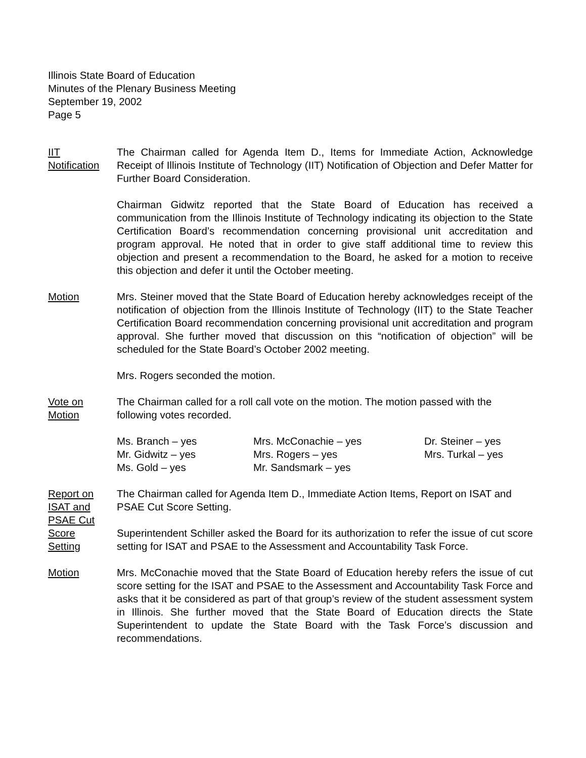Illinois State Board of Education
Minutes of the Plenary Business Meeting
September 19, 2002
Page 5
IIT
Notification
The Chairman called for Agenda Item D., Items for Immediate Action, Acknowledge Receipt of Illinois Institute of Technology (IIT) Notification of Objection and Defer Matter for Further Board Consideration.
Chairman Gidwitz reported that the State Board of Education has received a communication from the Illinois Institute of Technology indicating its objection to the State Certification Board’s recommendation concerning provisional unit accreditation and program approval. He noted that in order to give staff additional time to review this objection and present a recommendation to the Board, he asked for a motion to receive this objection and defer it until the October meeting.
Motion Mrs. Steiner moved that the State Board of Education hereby acknowledges receipt of the notification of objection from the Illinois Institute of Technology (IIT) to the State Teacher Certification Board recommendation concerning provisional unit accreditation and program approval. She further moved that discussion on this “notification of objection” will be scheduled for the State Board’s October 2002 meeting.
Mrs. Rogers seconded the motion.
Vote on
Motion
The Chairman called for a roll call vote on the motion. The motion passed with the following votes recorded.
Ms. Branch – yes
Mrs. McConachie – yes
Dr. Steiner – yes
Mr. Gidwitz – yes
Mrs. Rogers – yes
Mrs. Turkal – yes
Ms. Gold – yes
Mr. Sandsmark – yes
Report on
ISAT and
PSAE Cut
Score
Setting
The Chairman called for Agenda Item D., Immediate Action Items, Report on ISAT and PSAE Cut Score Setting.
Superintendent Schiller asked the Board for its authorization to refer the issue of cut score setting for ISAT and PSAE to the Assessment and Accountability Task Force.
Motion Mrs. McConachie moved that the State Board of Education hereby refers the issue of cut score setting for the ISAT and PSAE to the Assessment and Accountability Task Force and asks that it be considered as part of that group’s review of the student assessment system in Illinois. She further moved that the State Board of Education directs the State Superintendent to update the State Board with the Task Force’s discussion and recommendations.